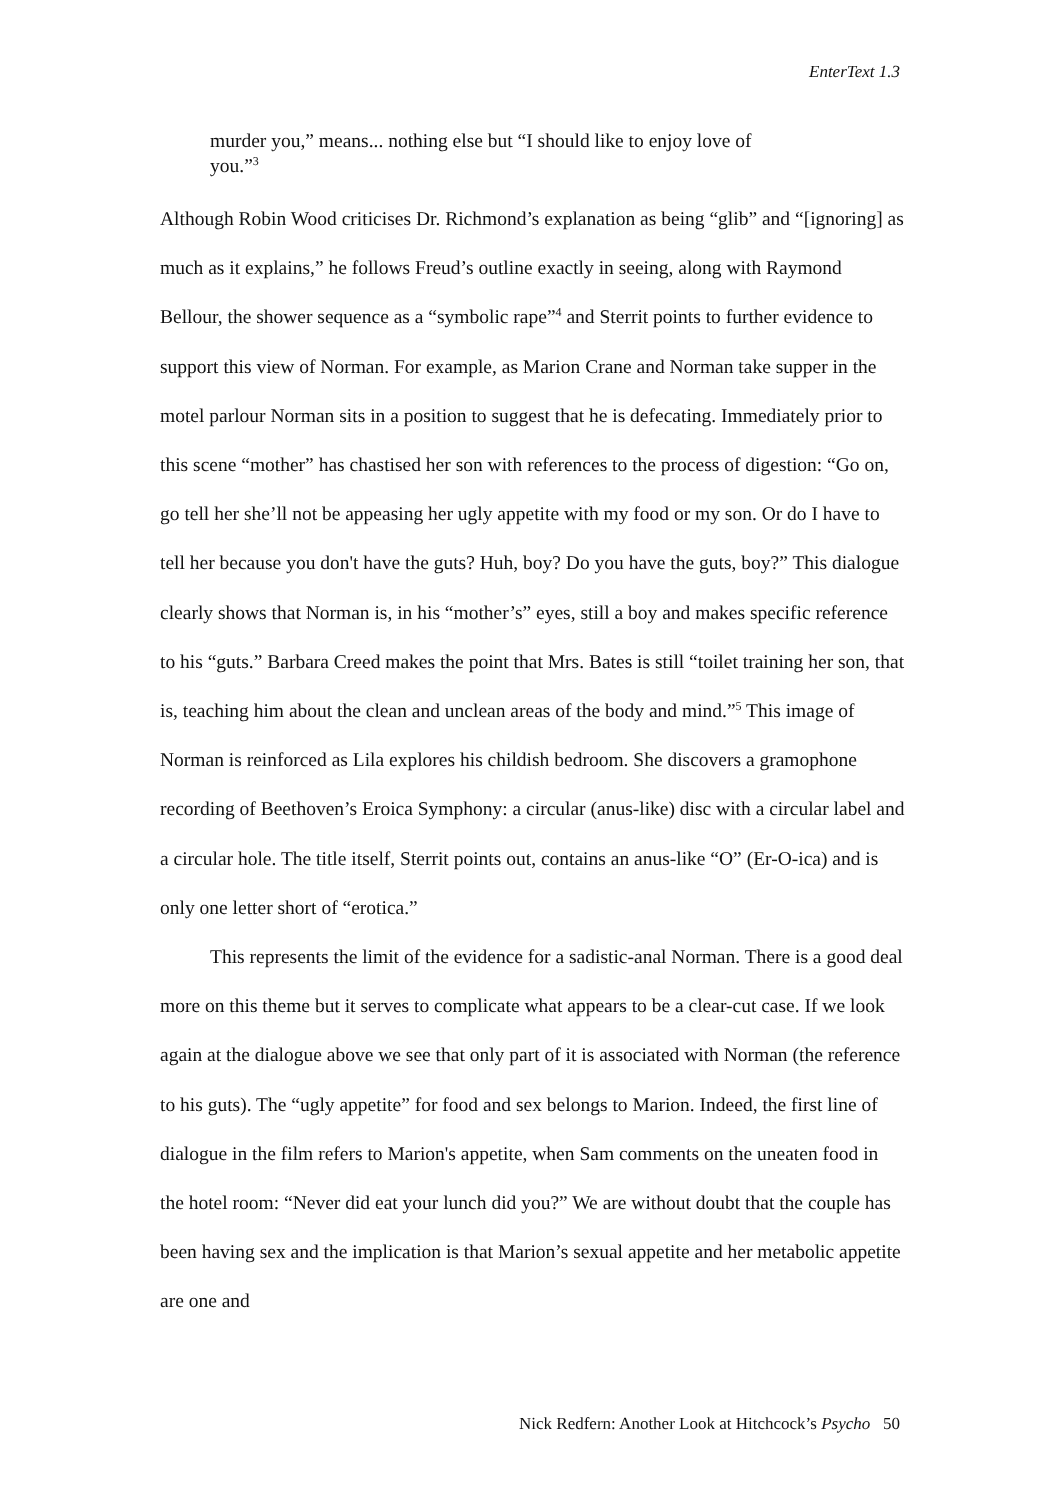EnterText 1.3
murder you,” means... nothing else but “I should like to enjoy love of you.”<sup>3</sup>
Although Robin Wood criticises Dr. Richmond’s explanation as being “glib” and “[ignoring] as much as it explains,” he follows Freud’s outline exactly in seeing, along with Raymond Bellour, the shower sequence as a “symbolic rape”<sup>4</sup> and Sterrit points to further evidence to support this view of Norman. For example, as Marion Crane and Norman take supper in the motel parlour Norman sits in a position to suggest that he is defecating. Immediately prior to this scene “mother” has chastised her son with references to the process of digestion: “Go on, go tell her she’ll not be appeasing her ugly appetite with my food or my son. Or do I have to tell her because you don't have the guts? Huh, boy? Do you have the guts, boy?” This dialogue clearly shows that Norman is, in his “mother’s” eyes, still a boy and makes specific reference to his “guts.” Barbara Creed makes the point that Mrs. Bates is still “toilet training her son, that is, teaching him about the clean and unclean areas of the body and mind.”<sup>5</sup> This image of Norman is reinforced as Lila explores his childish bedroom. She discovers a gramophone recording of Beethoven’s Eroica Symphony: a circular (anus-like) disc with a circular label and a circular hole. The title itself, Sterrit points out, contains an anus-like “O” (Er-O-ica) and is only one letter short of “erotica.”
This represents the limit of the evidence for a sadistic-anal Norman. There is a good deal more on this theme but it serves to complicate what appears to be a clear-cut case. If we look again at the dialogue above we see that only part of it is associated with Norman (the reference to his guts). The “ugly appetite” for food and sex belongs to Marion. Indeed, the first line of dialogue in the film refers to Marion's appetite, when Sam comments on the uneaten food in the hotel room: “Never did eat your lunch did you?” We are without doubt that the couple has been having sex and the implication is that Marion’s sexual appetite and her metabolic appetite are one and
Nick Redfern: Another Look at Hitchcock’s Psycho 50